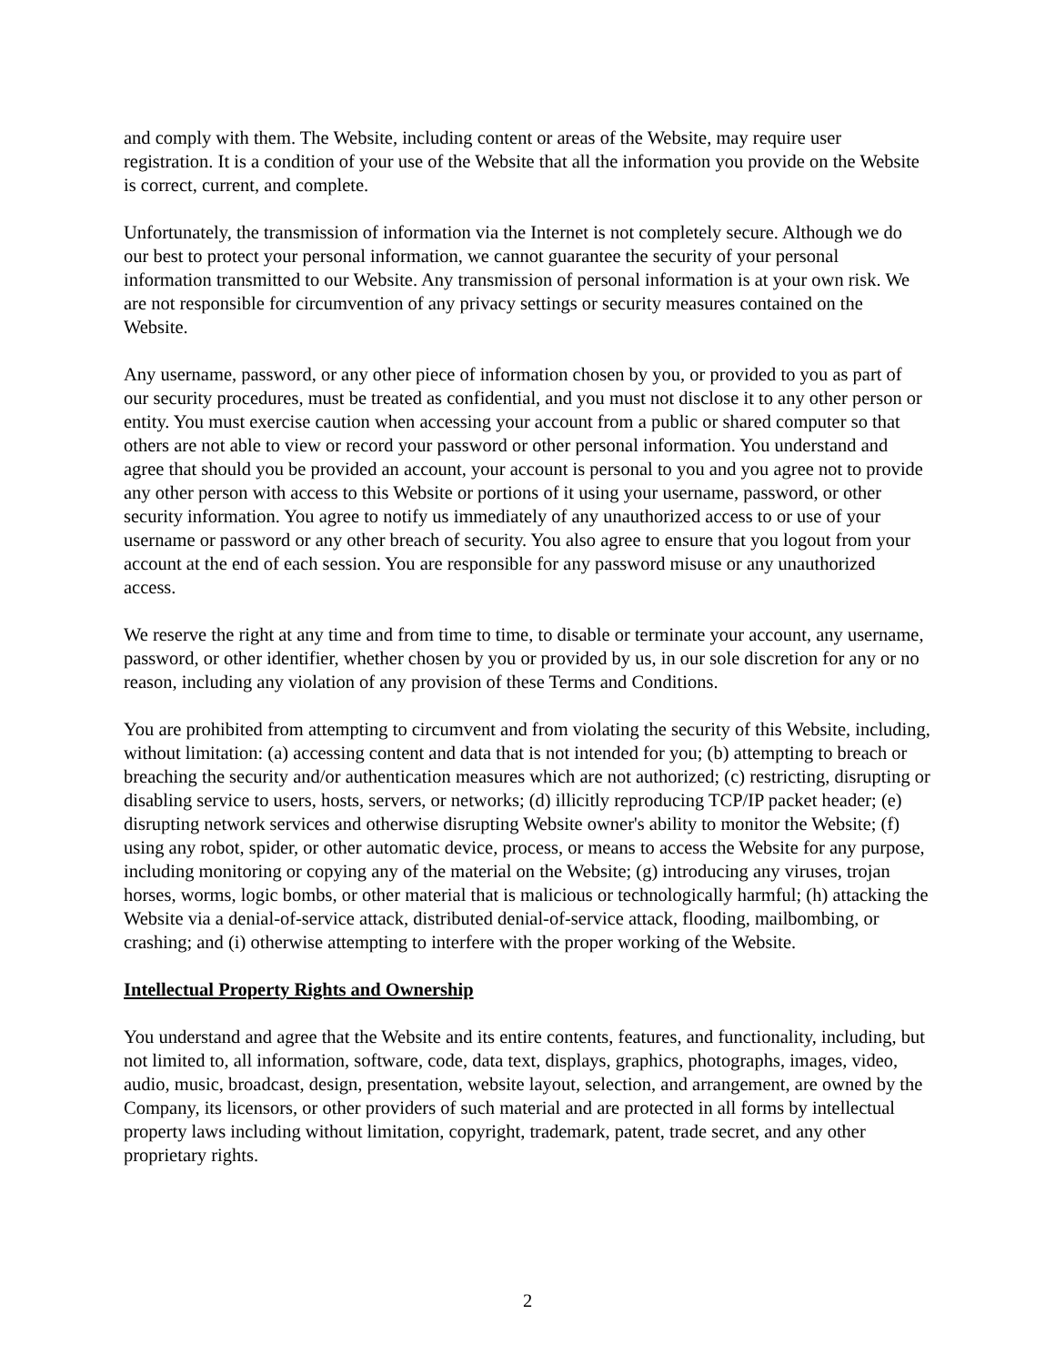and comply with them. The Website, including content or areas of the Website, may require user registration. It is a condition of your use of the Website that all the information you provide on the Website is correct, current, and complete.
Unfortunately, the transmission of information via the Internet is not completely secure. Although we do our best to protect your personal information, we cannot guarantee the security of your personal information transmitted to our Website. Any transmission of personal information is at your own risk. We are not responsible for circumvention of any privacy settings or security measures contained on the Website.
Any username, password, or any other piece of information chosen by you, or provided to you as part of our security procedures, must be treated as confidential, and you must not disclose it to any other person or entity. You must exercise caution when accessing your account from a public or shared computer so that others are not able to view or record your password or other personal information. You understand and agree that should you be provided an account, your account is personal to you and you agree not to provide any other person with access to this Website or portions of it using your username, password, or other security information. You agree to notify us immediately of any unauthorized access to or use of your username or password or any other breach of security. You also agree to ensure that you logout from your account at the end of each session. You are responsible for any password misuse or any unauthorized access.
We reserve the right at any time and from time to time, to disable or terminate your account, any username, password, or other identifier, whether chosen by you or provided by us, in our sole discretion for any or no reason, including any violation of any provision of these Terms and Conditions.
You are prohibited from attempting to circumvent and from violating the security of this Website, including, without limitation: (a) accessing content and data that is not intended for you; (b) attempting to breach or breaching the security and/or authentication measures which are not authorized; (c) restricting, disrupting or disabling service to users, hosts, servers, or networks; (d) illicitly reproducing TCP/IP packet header; (e) disrupting network services and otherwise disrupting Website owner's ability to monitor the Website; (f) using any robot, spider, or other automatic device, process, or means to access the Website for any purpose, including monitoring or copying any of the material on the Website; (g) introducing any viruses, trojan horses, worms, logic bombs, or other material that is malicious or technologically harmful; (h) attacking the Website via a denial-of-service attack, distributed denial-of-service attack, flooding, mailbombing, or crashing; and (i) otherwise attempting to interfere with the proper working of the Website.
Intellectual Property Rights and Ownership
You understand and agree that the Website and its entire contents, features, and functionality, including, but not limited to, all information, software, code, data text, displays, graphics, photographs, images, video, audio, music, broadcast, design, presentation, website layout, selection, and arrangement, are owned by the Company, its licensors, or other providers of such material and are protected in all forms by intellectual property laws including without limitation, copyright, trademark, patent, trade secret, and any other proprietary rights.
2